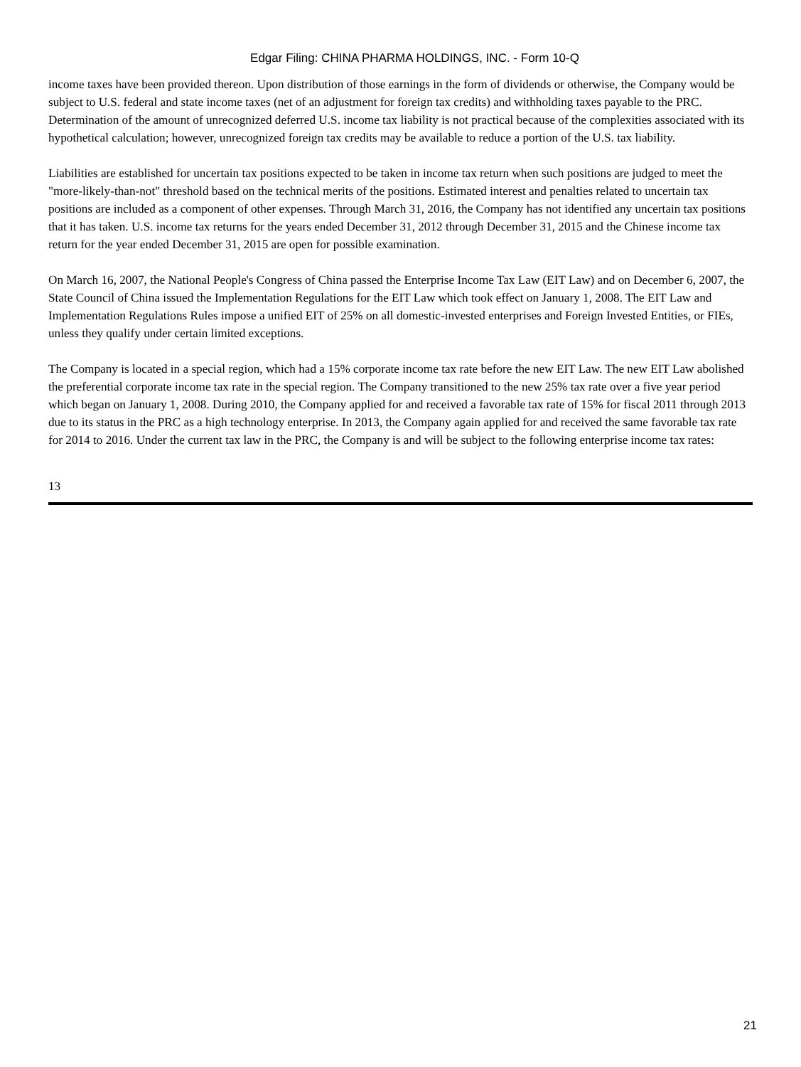Edgar Filing: CHINA PHARMA HOLDINGS, INC. - Form 10-Q
income taxes have been provided thereon. Upon distribution of those earnings in the form of dividends or otherwise, the Company would be subject to U.S. federal and state income taxes (net of an adjustment for foreign tax credits) and withholding taxes payable to the PRC. Determination of the amount of unrecognized deferred U.S. income tax liability is not practical because of the complexities associated with its hypothetical calculation; however, unrecognized foreign tax credits may be available to reduce a portion of the U.S. tax liability.
Liabilities are established for uncertain tax positions expected to be taken in income tax return when such positions are judged to meet the "more-likely-than-not" threshold based on the technical merits of the positions. Estimated interest and penalties related to uncertain tax positions are included as a component of other expenses. Through March 31, 2016, the Company has not identified any uncertain tax positions that it has taken. U.S. income tax returns for the years ended December 31, 2012 through December 31, 2015 and the Chinese income tax return for the year ended December 31, 2015 are open for possible examination.
On March 16, 2007, the National People's Congress of China passed the Enterprise Income Tax Law (EIT Law) and on December 6, 2007, the State Council of China issued the Implementation Regulations for the EIT Law which took effect on January 1, 2008. The EIT Law and Implementation Regulations Rules impose a unified EIT of 25% on all domestic-invested enterprises and Foreign Invested Entities, or FIEs, unless they qualify under certain limited exceptions.
The Company is located in a special region, which had a 15% corporate income tax rate before the new EIT Law. The new EIT Law abolished the preferential corporate income tax rate in the special region. The Company transitioned to the new 25% tax rate over a five year period which began on January 1, 2008. During 2010, the Company applied for and received a favorable tax rate of 15% for fiscal 2011 through 2013 due to its status in the PRC as a high technology enterprise. In 2013, the Company again applied for and received the same favorable tax rate for 2014 to 2016. Under the current tax law in the PRC, the Company is and will be subject to the following enterprise income tax rates:
13
21